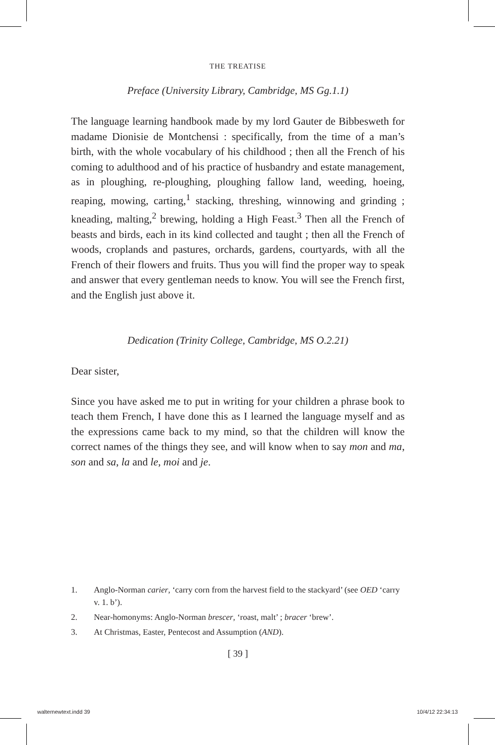THE TREATISE
Preface (University Library, Cambridge, MS Gg.1.1)
The language learning handbook made by my lord Gauter de Bibbesweth for madame Dionisie de Montchensi : specifically, from the time of a man’s birth, with the whole vocabulary of his childhood ; then all the French of his coming to adulthood and of his practice of husbandry and estate management, as in ploughing, re-ploughing, ploughing fallow land, weeding, hoeing, reaping, mowing, carting,<sup>1</sup> stacking, threshing, winnowing and grinding ; kneading, malting,<sup>2</sup> brewing, holding a High Feast.<sup>3</sup> Then all the French of beasts and birds, each in its kind collected and taught ; then all the French of woods, croplands and pastures, orchards, gardens, courtyards, with all the French of their flowers and fruits. Thus you will find the proper way to speak and answer that every gentleman needs to know. You will see the French first, and the English just above it.
Dedication (Trinity College, Cambridge, MS O.2.21)
Dear sister,
Since you have asked me to put in writing for your children a phrase book to teach them French, I have done this as I learned the language myself and as the expressions came back to my mind, so that the children will know the correct names of the things they see, and will know when to say mon and ma, son and sa, la and le, moi and je.
1. Anglo-Norman carier, ‘carry corn from the harvest field to the stackyard’ (see OED ‘carry v. 1. b’).
2. Near-homonyms: Anglo-Norman brescer, ‘roast, malt’ ; bracer ‘brew’.
3. At Christmas, Easter, Pentecost and Assumption (AND).
[ 39 ]
walternewtext.indd 39 10/4/12 22:34:13